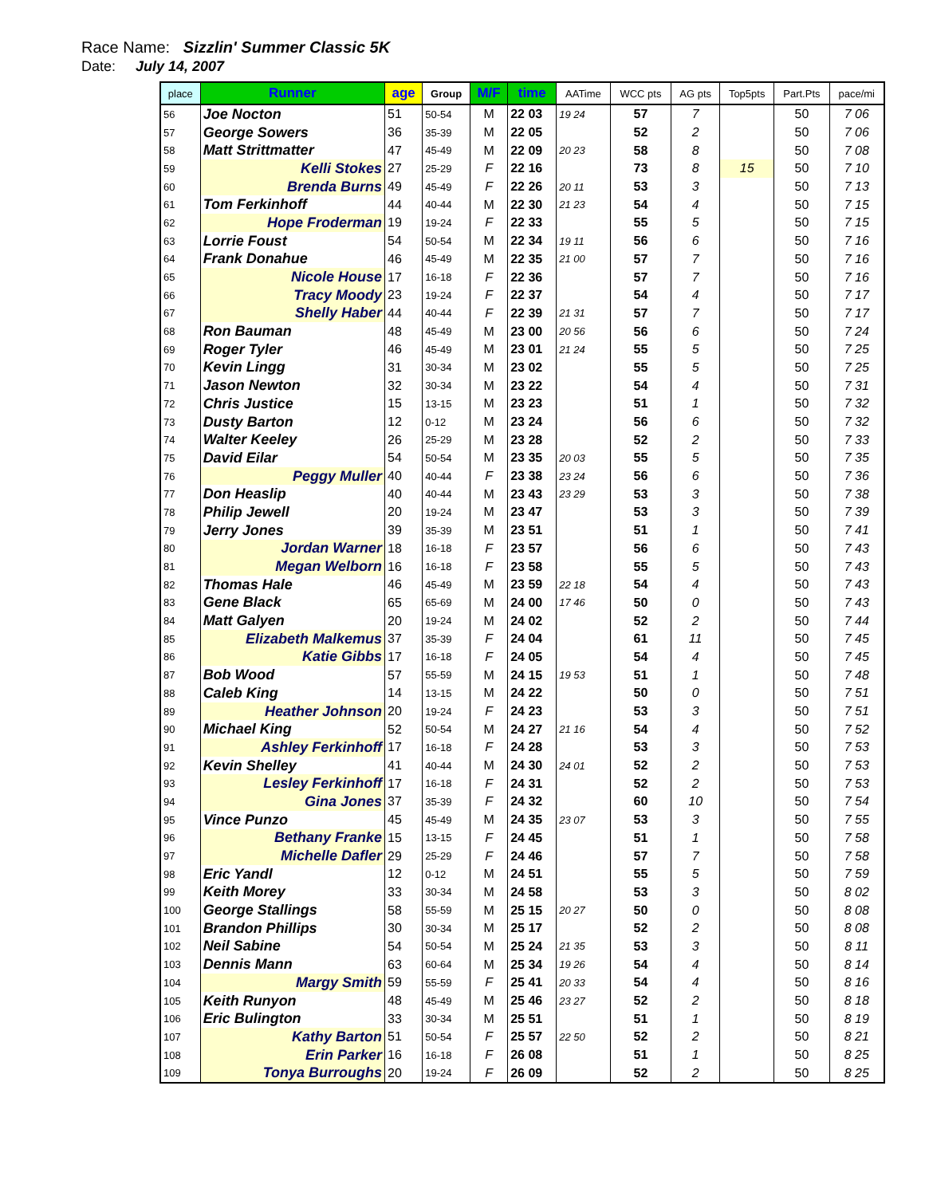Race Name: Sizzlin' Summer Classic 5K
Date: July 14, 2007
| place | Runner | age | Group | M/F | time | AATime | WCC pts | AG pts | Top5pts | Part.Pts | pace/mi |
| --- | --- | --- | --- | --- | --- | --- | --- | --- | --- | --- | --- |
| 56 | Joe Nocton | 51 | 50-54 | M | 22 03 | 19 24 | 57 | 7 | | 50 | 7 06 |
| 57 | George Sowers | 36 | 35-39 | M | 22 05 | | 52 | 2 | | 50 | 7 06 |
| 58 | Matt Strittmatter | 47 | 45-49 | M | 22 09 | 20 23 | 58 | 8 | | 50 | 7 08 |
| 59 | Kelli Stokes | 27 | 25-29 | F | 22 16 | | 73 | 8 | 15 | 50 | 7 10 |
| 60 | Brenda Burns | 49 | 45-49 | F | 22 26 | 20 11 | 53 | 3 | | 50 | 7 13 |
| 61 | Tom Ferkinhoff | 44 | 40-44 | M | 22 30 | 21 23 | 54 | 4 | | 50 | 7 15 |
| 62 | Hope Froderman | 19 | 19-24 | F | 22 33 | | 55 | 5 | | 50 | 7 15 |
| 63 | Lorrie Foust | 54 | 50-54 | M | 22 34 | 19 11 | 56 | 6 | | 50 | 7 16 |
| 64 | Frank Donahue | 46 | 45-49 | M | 22 35 | 21 00 | 57 | 7 | | 50 | 7 16 |
| 65 | Nicole House | 17 | 16-18 | F | 22 36 | | 57 | 7 | | 50 | 7 16 |
| 66 | Tracy Moody | 23 | 19-24 | F | 22 37 | | 54 | 4 | | 50 | 7 17 |
| 67 | Shelly Haber | 44 | 40-44 | F | 22 39 | 21 31 | 57 | 7 | | 50 | 7 17 |
| 68 | Ron Bauman | 48 | 45-49 | M | 23 00 | 20 56 | 56 | 6 | | 50 | 7 24 |
| 69 | Roger Tyler | 46 | 45-49 | M | 23 01 | 21 24 | 55 | 5 | | 50 | 7 25 |
| 70 | Kevin Lingg | 31 | 30-34 | M | 23 02 | | 55 | 5 | | 50 | 7 25 |
| 71 | Jason Newton | 32 | 30-34 | M | 23 22 | | 54 | 4 | | 50 | 7 31 |
| 72 | Chris Justice | 15 | 13-15 | M | 23 23 | | 51 | 1 | | 50 | 7 32 |
| 73 | Dusty Barton | 12 | 0-12 | M | 23 24 | | 56 | 6 | | 50 | 7 32 |
| 74 | Walter Keeley | 26 | 25-29 | M | 23 28 | | 52 | 2 | | 50 | 7 33 |
| 75 | David Eilar | 54 | 50-54 | M | 23 35 | 20 03 | 55 | 5 | | 50 | 7 35 |
| 76 | Peggy Muller | 40 | 40-44 | F | 23 38 | 23 24 | 56 | 6 | | 50 | 7 36 |
| 77 | Don Heaslip | 40 | 40-44 | M | 23 43 | 23 29 | 53 | 3 | | 50 | 7 38 |
| 78 | Philip Jewell | 20 | 19-24 | M | 23 47 | | 53 | 3 | | 50 | 7 39 |
| 79 | Jerry Jones | 39 | 35-39 | M | 23 51 | | 51 | 1 | | 50 | 7 41 |
| 80 | Jordan Warner | 18 | 16-18 | F | 23 57 | | 56 | 6 | | 50 | 7 43 |
| 81 | Megan Welborn | 16 | 16-18 | F | 23 58 | | 55 | 5 | | 50 | 7 43 |
| 82 | Thomas Hale | 46 | 45-49 | M | 23 59 | 22 18 | 54 | 4 | | 50 | 7 43 |
| 83 | Gene Black | 65 | 65-69 | M | 24 00 | 17 46 | 50 | 0 | | 50 | 7 43 |
| 84 | Matt Galyen | 20 | 19-24 | M | 24 02 | | 52 | 2 | | 50 | 7 44 |
| 85 | Elizabeth Malkemus | 37 | 35-39 | F | 24 04 | | 61 | 11 | | 50 | 7 45 |
| 86 | Katie Gibbs | 17 | 16-18 | F | 24 05 | | 54 | 4 | | 50 | 7 45 |
| 87 | Bob Wood | 57 | 55-59 | M | 24 15 | 19 53 | 51 | 1 | | 50 | 7 48 |
| 88 | Caleb King | 14 | 13-15 | M | 24 22 | | 50 | 0 | | 50 | 7 51 |
| 89 | Heather Johnson | 20 | 19-24 | F | 24 23 | | 53 | 3 | | 50 | 7 51 |
| 90 | Michael King | 52 | 50-54 | M | 24 27 | 21 16 | 54 | 4 | | 50 | 7 52 |
| 91 | Ashley Ferkinhoff | 17 | 16-18 | F | 24 28 | | 53 | 3 | | 50 | 7 53 |
| 92 | Kevin Shelley | 41 | 40-44 | M | 24 30 | 24 01 | 52 | 2 | | 50 | 7 53 |
| 93 | Lesley Ferkinhoff | 17 | 16-18 | F | 24 31 | | 52 | 2 | | 50 | 7 53 |
| 94 | Gina Jones | 37 | 35-39 | F | 24 32 | | 60 | 10 | | 50 | 7 54 |
| 95 | Vince Punzo | 45 | 45-49 | M | 24 35 | 23 07 | 53 | 3 | | 50 | 7 55 |
| 96 | Bethany Franke | 15 | 13-15 | F | 24 45 | | 51 | 1 | | 50 | 7 58 |
| 97 | Michelle Dafler | 29 | 25-29 | F | 24 46 | | 57 | 7 | | 50 | 7 58 |
| 98 | Eric Yandl | 12 | 0-12 | M | 24 51 | | 55 | 5 | | 50 | 7 59 |
| 99 | Keith Morey | 33 | 30-34 | M | 24 58 | | 53 | 3 | | 50 | 8 02 |
| 100 | George Stallings | 58 | 55-59 | M | 25 15 | 20 27 | 50 | 0 | | 50 | 8 08 |
| 101 | Brandon Phillips | 30 | 30-34 | M | 25 17 | | 52 | 2 | | 50 | 8 08 |
| 102 | Neil Sabine | 54 | 50-54 | M | 25 24 | 21 35 | 53 | 3 | | 50 | 8 11 |
| 103 | Dennis Mann | 63 | 60-64 | M | 25 34 | 19 26 | 54 | 4 | | 50 | 8 14 |
| 104 | Margy Smith | 59 | 55-59 | F | 25 41 | 20 33 | 54 | 4 | | 50 | 8 16 |
| 105 | Keith Runyon | 48 | 45-49 | M | 25 46 | 23 27 | 52 | 2 | | 50 | 8 18 |
| 106 | Eric Bulington | 33 | 30-34 | M | 25 51 | | 51 | 1 | | 50 | 8 19 |
| 107 | Kathy Barton | 51 | 50-54 | F | 25 57 | 22 50 | 52 | 2 | | 50 | 8 21 |
| 108 | Erin Parker | 16 | 16-18 | F | 26 08 | | 51 | 1 | | 50 | 8 25 |
| 109 | Tonya Burroughs | 20 | 19-24 | F | 26 09 | | 52 | 2 | | 50 | 8 25 |